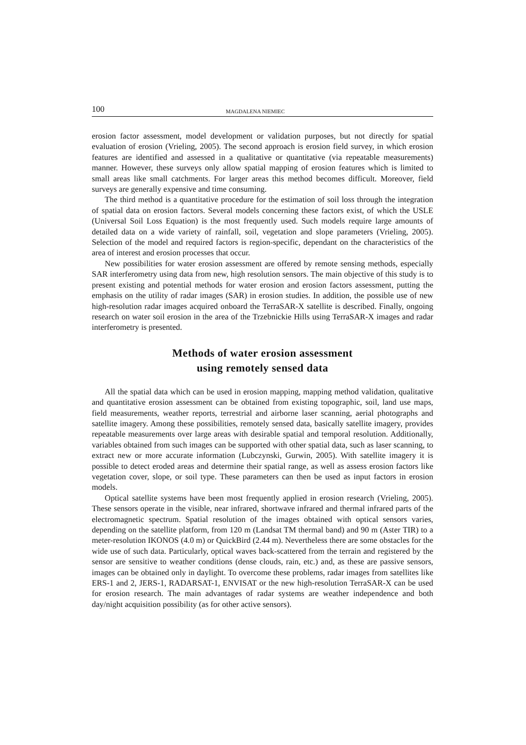100 MAGDALENA NIEMIEC
erosion factor assessment, model development or validation purposes, but not directly for spatial evaluation of erosion (Vrieling, 2005). The second approach is erosion field survey, in which erosion features are identified and assessed in a qualitative or quantitative (via repeatable measurements) manner. However, these surveys only allow spatial mapping of erosion features which is limited to small areas like small catchments. For larger areas this method becomes difficult. Moreover, field surveys are generally expensive and time consuming.
The third method is a quantitative procedure for the estimation of soil loss through the integration of spatial data on erosion factors. Several models concerning these factors exist, of which the USLE (Universal Soil Loss Equation) is the most frequently used. Such models require large amounts of detailed data on a wide variety of rainfall, soil, vegetation and slope parameters (Vrieling, 2005). Selection of the model and required factors is region-specific, dependant on the characteristics of the area of interest and erosion processes that occur.
New possibilities for water erosion assessment are offered by remote sensing methods, especially SAR interferometry using data from new, high resolution sensors. The main objective of this study is to present existing and potential methods for water erosion and erosion factors assessment, putting the emphasis on the utility of radar images (SAR) in erosion studies. In addition, the possible use of new high-resolution radar images acquired onboard the TerraSAR-X satellite is described. Finally, ongoing research on water soil erosion in the area of the Trzebnickie Hills using TerraSAR-X images and radar interferometry is presented.
Methods of water erosion assessment
using remotely sensed data
All the spatial data which can be used in erosion mapping, mapping method validation, qualitative and quantitative erosion assessment can be obtained from existing topographic, soil, land use maps, field measurements, weather reports, terrestrial and airborne laser scanning, aerial photographs and satellite imagery. Among these possibilities, remotely sensed data, basically satellite imagery, provides repeatable measurements over large areas with desirable spatial and temporal resolution. Additionally, variables obtained from such images can be supported with other spatial data, such as laser scanning, to extract new or more accurate information (Lubczynski, Gurwin, 2005). With satellite imagery it is possible to detect eroded areas and determine their spatial range, as well as assess erosion factors like vegetation cover, slope, or soil type. These parameters can then be used as input factors in erosion models.
Optical satellite systems have been most frequently applied in erosion research (Vrieling, 2005). These sensors operate in the visible, near infrared, shortwave infrared and thermal infrared parts of the electromagnetic spectrum. Spatial resolution of the images obtained with optical sensors varies, depending on the satellite platform, from 120 m (Landsat TM thermal band) and 90 m (Aster TIR) to a meter-resolution IKONOS (4.0 m) or QuickBird (2.44 m). Nevertheless there are some obstacles for the wide use of such data. Particularly, optical waves back-scattered from the terrain and registered by the sensor are sensitive to weather conditions (dense clouds, rain, etc.) and, as these are passive sensors, images can be obtained only in daylight. To overcome these problems, radar images from satellites like ERS-1 and 2, JERS-1, RADARSAT-1, ENVISAT or the new high-resolution TerraSAR-X can be used for erosion research. The main advantages of radar systems are weather independence and both day/night acquisition possibility (as for other active sensors).